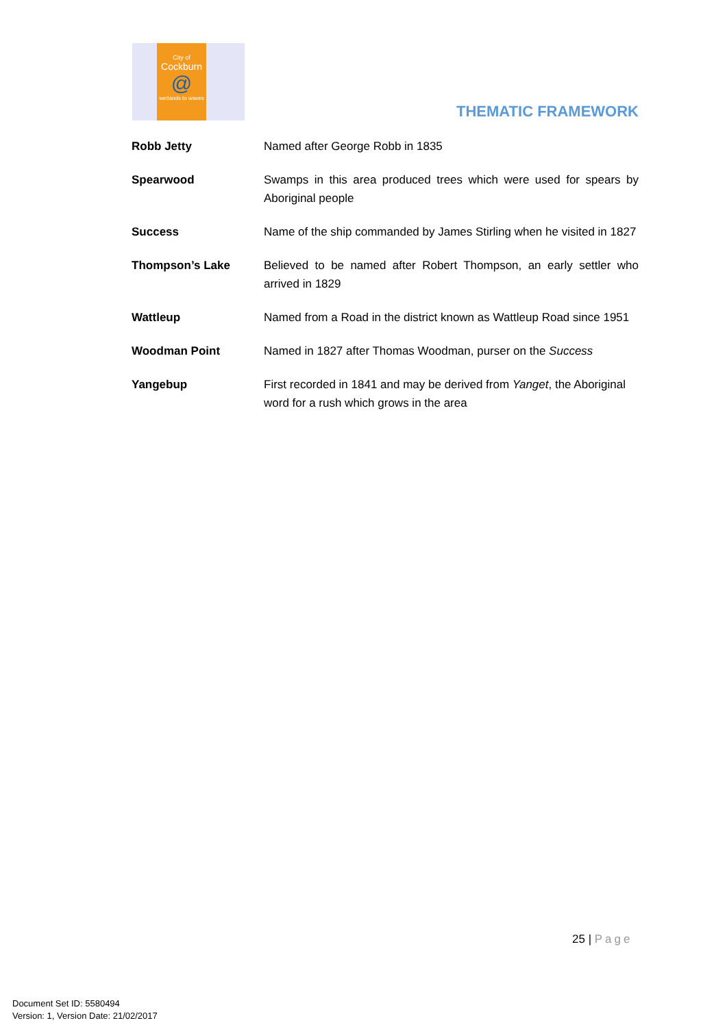City of
Cockburn
@
wetlands to waves
THEMATIC FRAMEWORK
| Robb Jetty | Named after George Robb in 1835 |
| Spearwood | Swamps in this area produced trees which were used for spears by Aboriginal people |
| Success | Name of the ship commanded by James Stirling when he visited in 1827 |
| Thompson’s Lake | Believed to be named after Robert Thompson, an early settler who arrived in 1829 |
| Wattleup | Named from a Road in the district known as Wattleup Road since 1951 |
| Woodman Point | Named in 1827 after Thomas Woodman, purser on the Success |
| Yangebup | First recorded in 1841 and may be derived from Yanget , the Aboriginal word for a rush which grows in the area |
25 | Page
Document Set ID: 5580494
Version: 1, Version Date: 21/02/2017